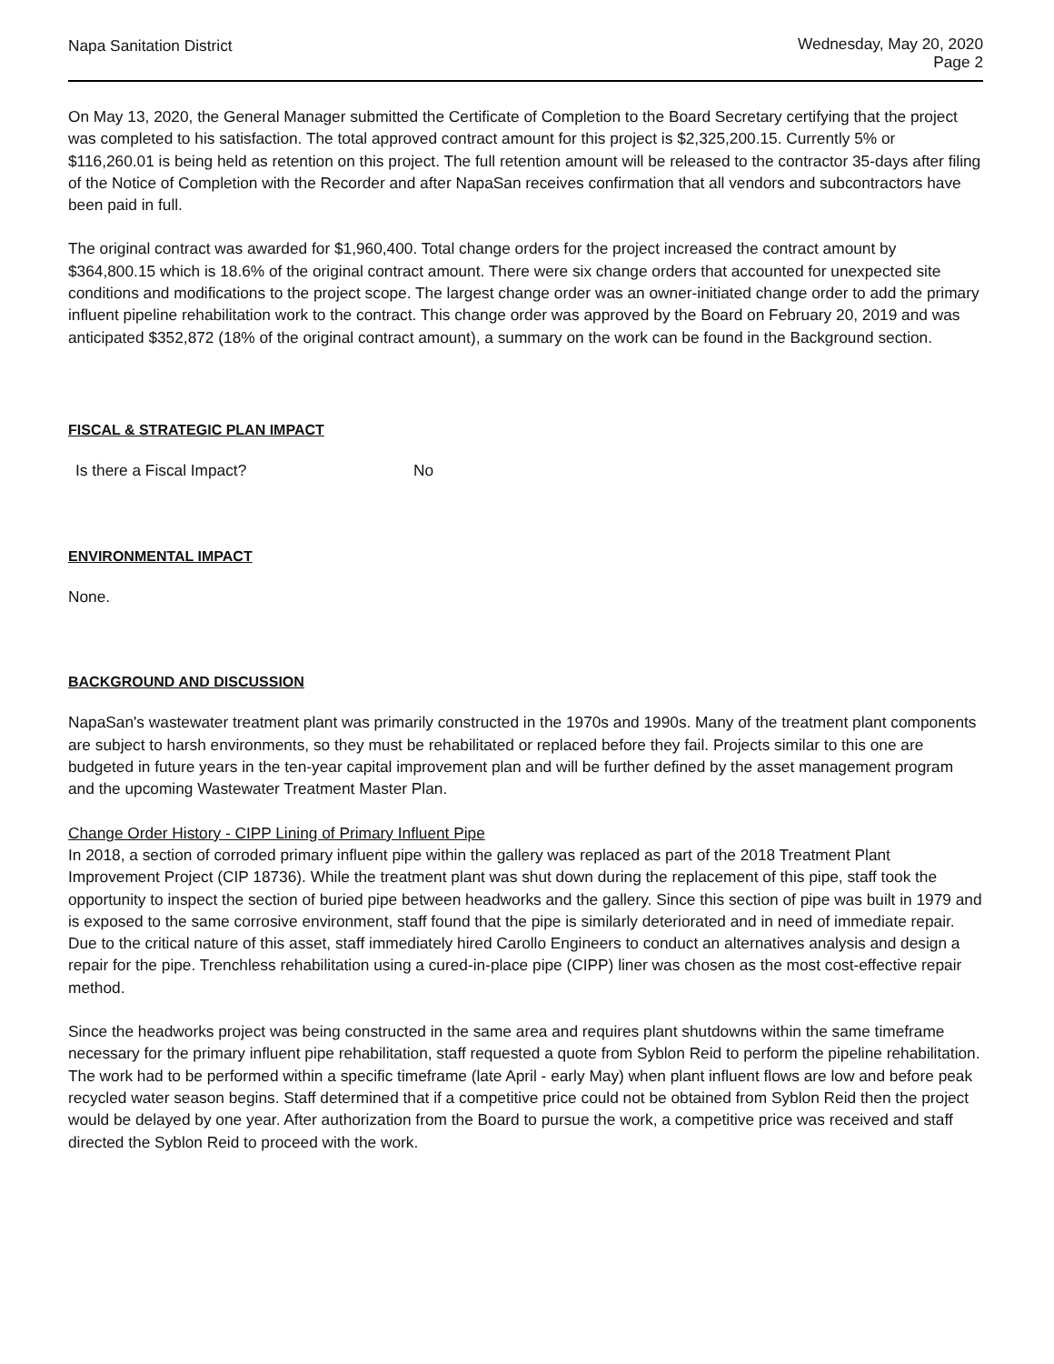Napa Sanitation District
Wednesday, May 20, 2020
Page 2
On May 13, 2020, the General Manager submitted the Certificate of Completion to the Board Secretary certifying that the project was completed to his satisfaction. The total approved contract amount for this project is $2,325,200.15. Currently 5% or $116,260.01 is being held as retention on this project. The full retention amount will be released to the contractor 35-days after filing of the Notice of Completion with the Recorder and after NapaSan receives confirmation that all vendors and subcontractors have been paid in full.
The original contract was awarded for $1,960,400. Total change orders for the project increased the contract amount by $364,800.15 which is 18.6% of the original contract amount. There were six change orders that accounted for unexpected site conditions and modifications to the project scope. The largest change order was an owner-initiated change order to add the primary influent pipeline rehabilitation work to the contract. This change order was approved by the Board on February 20, 2019 and was anticipated $352,872 (18% of the original contract amount), a summary on the work can be found in the Background section.
FISCAL & STRATEGIC PLAN IMPACT
Is there a Fiscal Impact? No
ENVIRONMENTAL IMPACT
None.
BACKGROUND AND DISCUSSION
NapaSan's wastewater treatment plant was primarily constructed in the 1970s and 1990s. Many of the treatment plant components are subject to harsh environments, so they must be rehabilitated or replaced before they fail. Projects similar to this one are budgeted in future years in the ten-year capital improvement plan and will be further defined by the asset management program and the upcoming Wastewater Treatment Master Plan.
Change Order History - CIPP Lining of Primary Influent Pipe
In 2018, a section of corroded primary influent pipe within the gallery was replaced as part of the 2018 Treatment Plant Improvement Project (CIP 18736). While the treatment plant was shut down during the replacement of this pipe, staff took the opportunity to inspect the section of buried pipe between headworks and the gallery. Since this section of pipe was built in 1979 and is exposed to the same corrosive environment, staff found that the pipe is similarly deteriorated and in need of immediate repair. Due to the critical nature of this asset, staff immediately hired Carollo Engineers to conduct an alternatives analysis and design a repair for the pipe. Trenchless rehabilitation using a cured-in-place pipe (CIPP) liner was chosen as the most cost-effective repair method.
Since the headworks project was being constructed in the same area and requires plant shutdowns within the same timeframe necessary for the primary influent pipe rehabilitation, staff requested a quote from Syblon Reid to perform the pipeline rehabilitation. The work had to be performed within a specific timeframe (late April - early May) when plant influent flows are low and before peak recycled water season begins. Staff determined that if a competitive price could not be obtained from Syblon Reid then the project would be delayed by one year. After authorization from the Board to pursue the work, a competitive price was received and staff directed the Syblon Reid to proceed with the work.